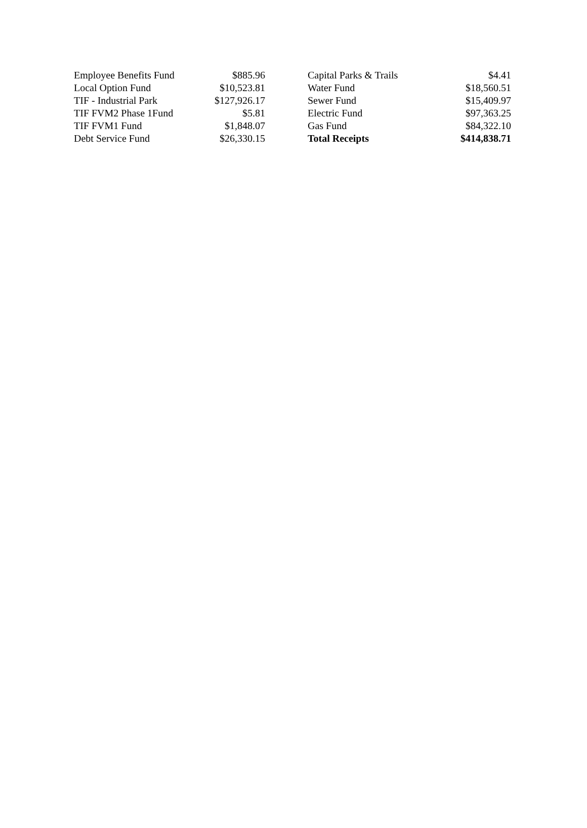| Employee Benefits Fund | $885.96 | | Capital Parks & Trails | $4.41 |
| Local Option Fund | $10,523.81 | | Water Fund | $18,560.51 |
| TIF - Industrial Park | $127,926.17 | | Sewer Fund | $15,409.97 |
| TIF FVM2 Phase 1Fund | $5.81 | | Electric Fund | $97,363.25 |
| TIF FVM1 Fund | $1,848.07 | | Gas Fund | $84,322.10 |
| Debt Service Fund | $26,330.15 | | Total Receipts | $414,838.71 |